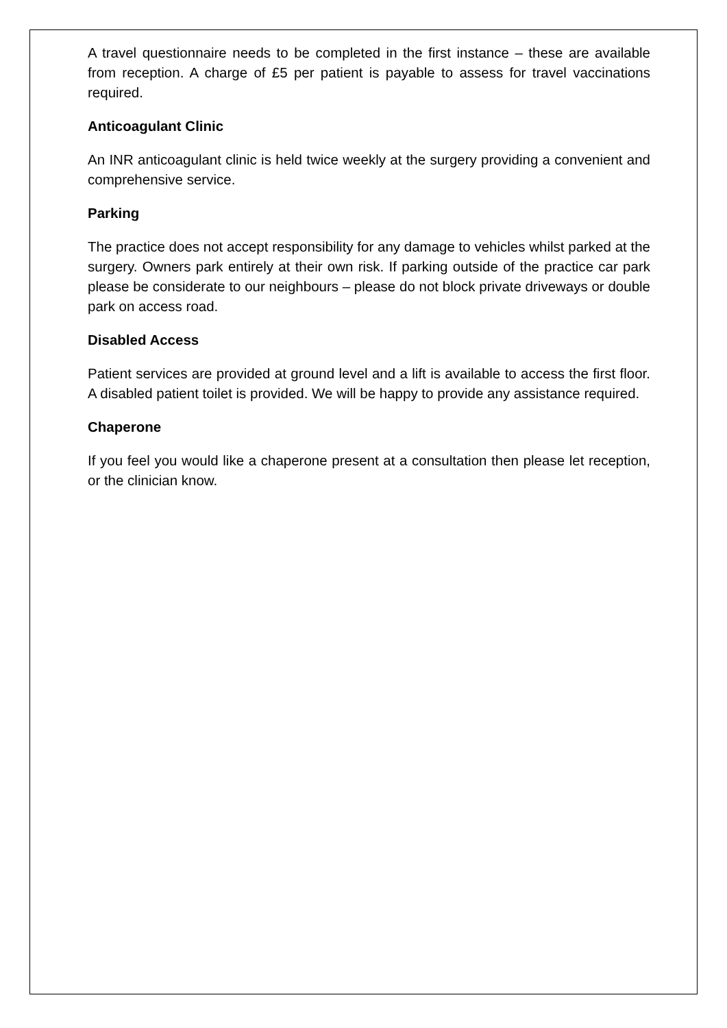A travel questionnaire needs to be completed in the first instance – these are available from reception. A charge of £5 per patient is payable to assess for travel vaccinations required.
Anticoagulant Clinic
An INR anticoagulant clinic is held twice weekly at the surgery providing a convenient and comprehensive service.
Parking
The practice does not accept responsibility for any damage to vehicles whilst parked at the surgery. Owners park entirely at their own risk. If parking outside of the practice car park please be considerate to our neighbours – please do not block private driveways or double park on access road.
Disabled Access
Patient services are provided at ground level and a lift is available to access the first floor. A disabled patient toilet is provided. We will be happy to provide any assistance required.
Chaperone
If you feel you would like a chaperone present at a consultation then please let reception, or the clinician know.